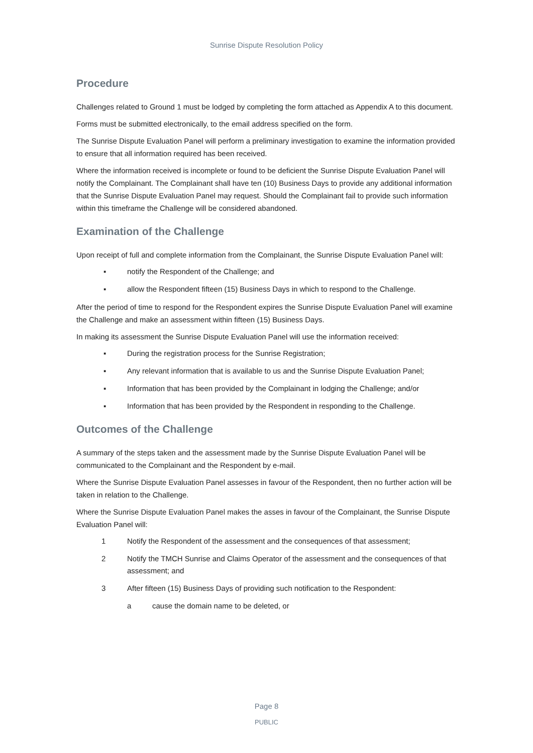Sunrise Dispute Resolution Policy
Procedure
Challenges related to Ground 1 must be lodged by completing the form attached as Appendix A to this document.
Forms must be submitted electronically, to the email address specified on the form.
The Sunrise Dispute Evaluation Panel will perform a preliminary investigation to examine the information provided to ensure that all information required has been received.
Where the information received is incomplete or found to be deficient the Sunrise Dispute Evaluation Panel will notify the Complainant. The Complainant shall have ten (10) Business Days to provide any additional information that the Sunrise Dispute Evaluation Panel may request. Should the Complainant fail to provide such information within this timeframe the Challenge will be considered abandoned.
Examination of the Challenge
Upon receipt of full and complete information from the Complainant, the Sunrise Dispute Evaluation Panel will:
▪ notify the Respondent of the Challenge; and
▪ allow the Respondent fifteen (15) Business Days in which to respond to the Challenge.
After the period of time to respond for the Respondent expires the Sunrise Dispute Evaluation Panel will examine the Challenge and make an assessment within fifteen (15) Business Days.
In making its assessment the Sunrise Dispute Evaluation Panel will use the information received:
▪ During the registration process for the Sunrise Registration;
▪ Any relevant information that is available to us and the Sunrise Dispute Evaluation Panel;
▪ Information that has been provided by the Complainant in lodging the Challenge; and/or
▪ Information that has been provided by the Respondent in responding to the Challenge.
Outcomes of the Challenge
A summary of the steps taken and the assessment made by the Sunrise Dispute Evaluation Panel will be communicated to the Complainant and the Respondent by e-mail.
Where the Sunrise Dispute Evaluation Panel assesses in favour of the Respondent, then no further action will be taken in relation to the Challenge.
Where the Sunrise Dispute Evaluation Panel makes the asses in favour of the Complainant, the Sunrise Dispute Evaluation Panel will:
1 Notify the Respondent of the assessment and the consequences of that assessment;
2 Notify the TMCH Sunrise and Claims Operator of the assessment and the consequences of that assessment; and
3 After fifteen (15) Business Days of providing such notification to the Respondent:
a cause the domain name to be deleted, or
Page 8
PUBLIC